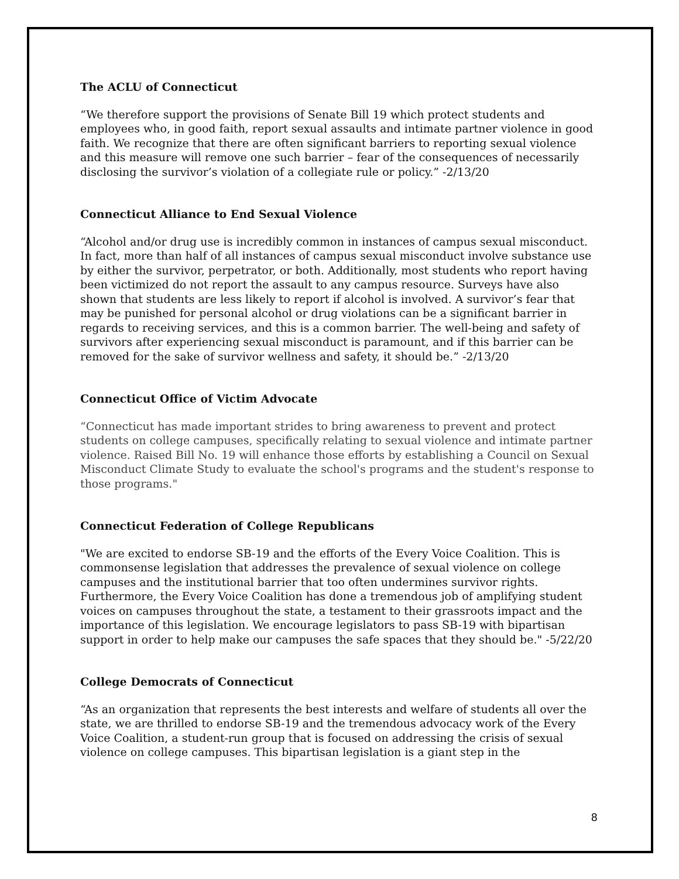The ACLU of Connecticut
“We therefore support the provisions of Senate Bill 19 which protect students and employees who, in good faith, report sexual assaults and intimate partner violence in good faith. We recognize that there are often significant barriers to reporting sexual violence and this measure will remove one such barrier – fear of the consequences of necessarily disclosing the survivor’s violation of a collegiate rule or policy.” -2/13/20
Connecticut Alliance to End Sexual Violence
“Alcohol and/or drug use is incredibly common in instances of campus sexual misconduct. In fact, more than half of all instances of campus sexual misconduct involve substance use by either the survivor, perpetrator, or both. Additionally, most students who report having been victimized do not report the assault to any campus resource. Surveys have also shown that students are less likely to report if alcohol is involved. A survivor’s fear that may be punished for personal alcohol or drug violations can be a significant barrier in regards to receiving services, and this is a common barrier. The well-being and safety of survivors after experiencing sexual misconduct is paramount, and if this barrier can be removed for the sake of survivor wellness and safety, it should be.” -2/13/20
Connecticut Office of Victim Advocate
“Connecticut has made important strides to bring awareness to prevent and protect students on college campuses, specifically relating to sexual violence and intimate partner violence. Raised Bill No. 19 will enhance those efforts by establishing a Council on Sexual Misconduct Climate Study to evaluate the school's programs and the student's response to those programs."
Connecticut Federation of College Republicans
"We are excited to endorse SB-19 and the efforts of the Every Voice Coalition. This is commonsense legislation that addresses the prevalence of sexual violence on college campuses and the institutional barrier that too often undermines survivor rights. Furthermore, the Every Voice Coalition has done a tremendous job of amplifying student voices on campuses throughout the state, a testament to their grassroots impact and the importance of this legislation. We encourage legislators to pass SB-19 with bipartisan support in order to help make our campuses the safe spaces that they should be." -5/22/20
College Democrats of Connecticut
“As an organization that represents the best interests and welfare of students all over the state, we are thrilled to endorse SB-19 and the tremendous advocacy work of the Every Voice Coalition, a student-run group that is focused on addressing the crisis of sexual violence on college campuses. This bipartisan legislation is a giant step in the
8